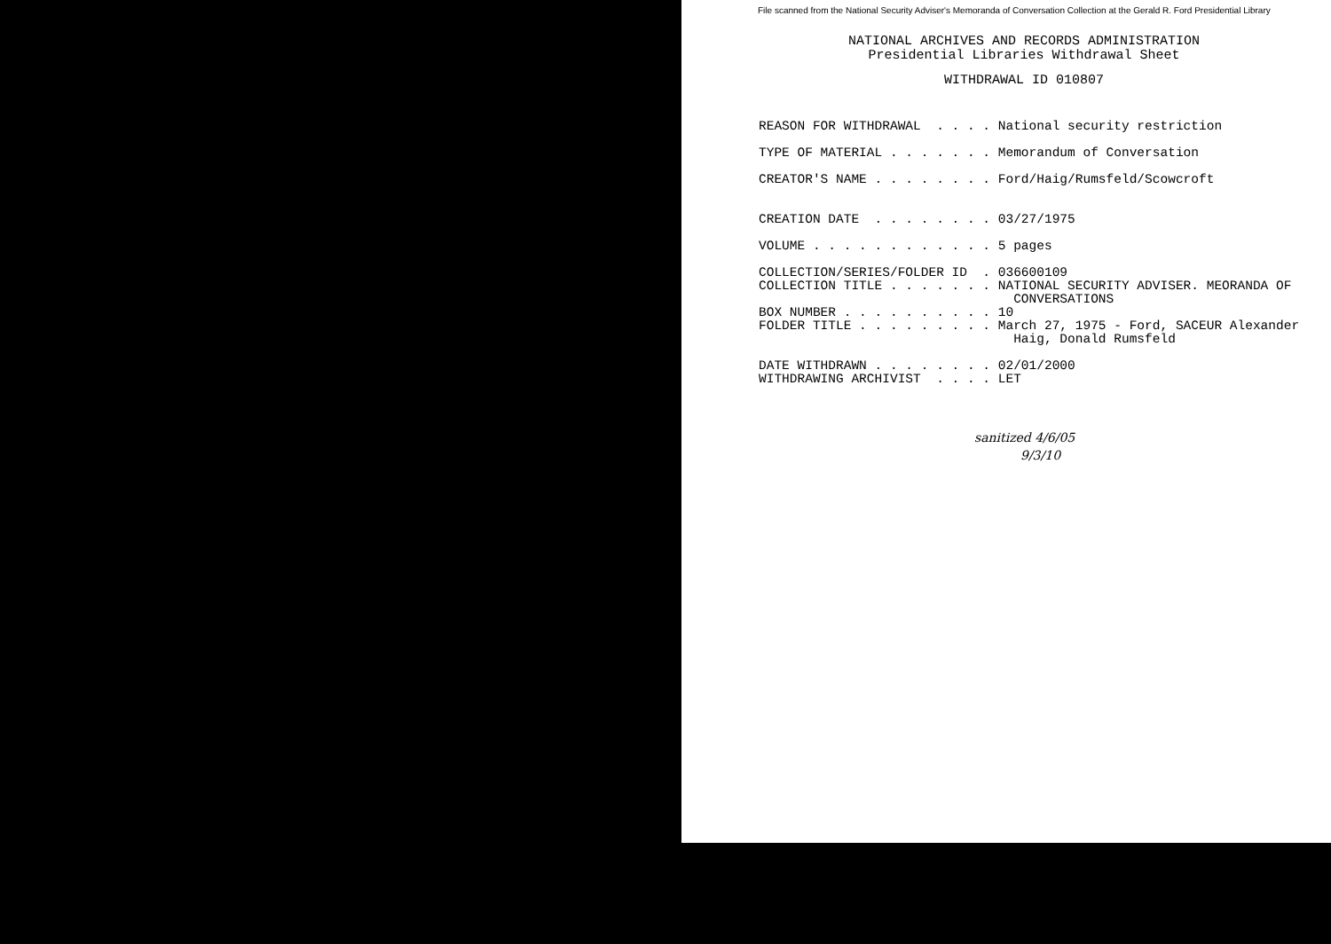File scanned from the National Security Adviser's Memoranda of Conversation Collection at the Gerald R. Ford Presidential Library
NATIONAL ARCHIVES AND RECORDS ADMINISTRATION
Presidential Libraries Withdrawal Sheet
WITHDRAWAL ID 010807
REASON FOR WITHDRAWAL  . . . . National security restriction

TYPE OF MATERIAL . . . . . . . Memorandum of Conversation

CREATOR'S NAME . . . . . . . . Ford/Haig/Rumsfeld/Scowcroft


CREATION DATE  . . . . . . . . 03/27/1975

VOLUME . . . . . . . . . . . . 5 pages

COLLECTION/SERIES/FOLDER ID  . 036600109
COLLECTION TITLE . . . . . . . NATIONAL SECURITY ADVISER. MEORANDA OF
                                 CONVERSATIONS
BOX NUMBER . . . . . . . . . . 10
FOLDER TITLE . . . . . . . . . March 27, 1975 - Ford, SACEUR Alexander
                                 Haig, Donald Rumsfeld

DATE WITHDRAWN . . . . . . . . 02/01/2000
WITHDRAWING ARCHIVIST  . . . . LET
sanitized 4/6/05
9/3/10